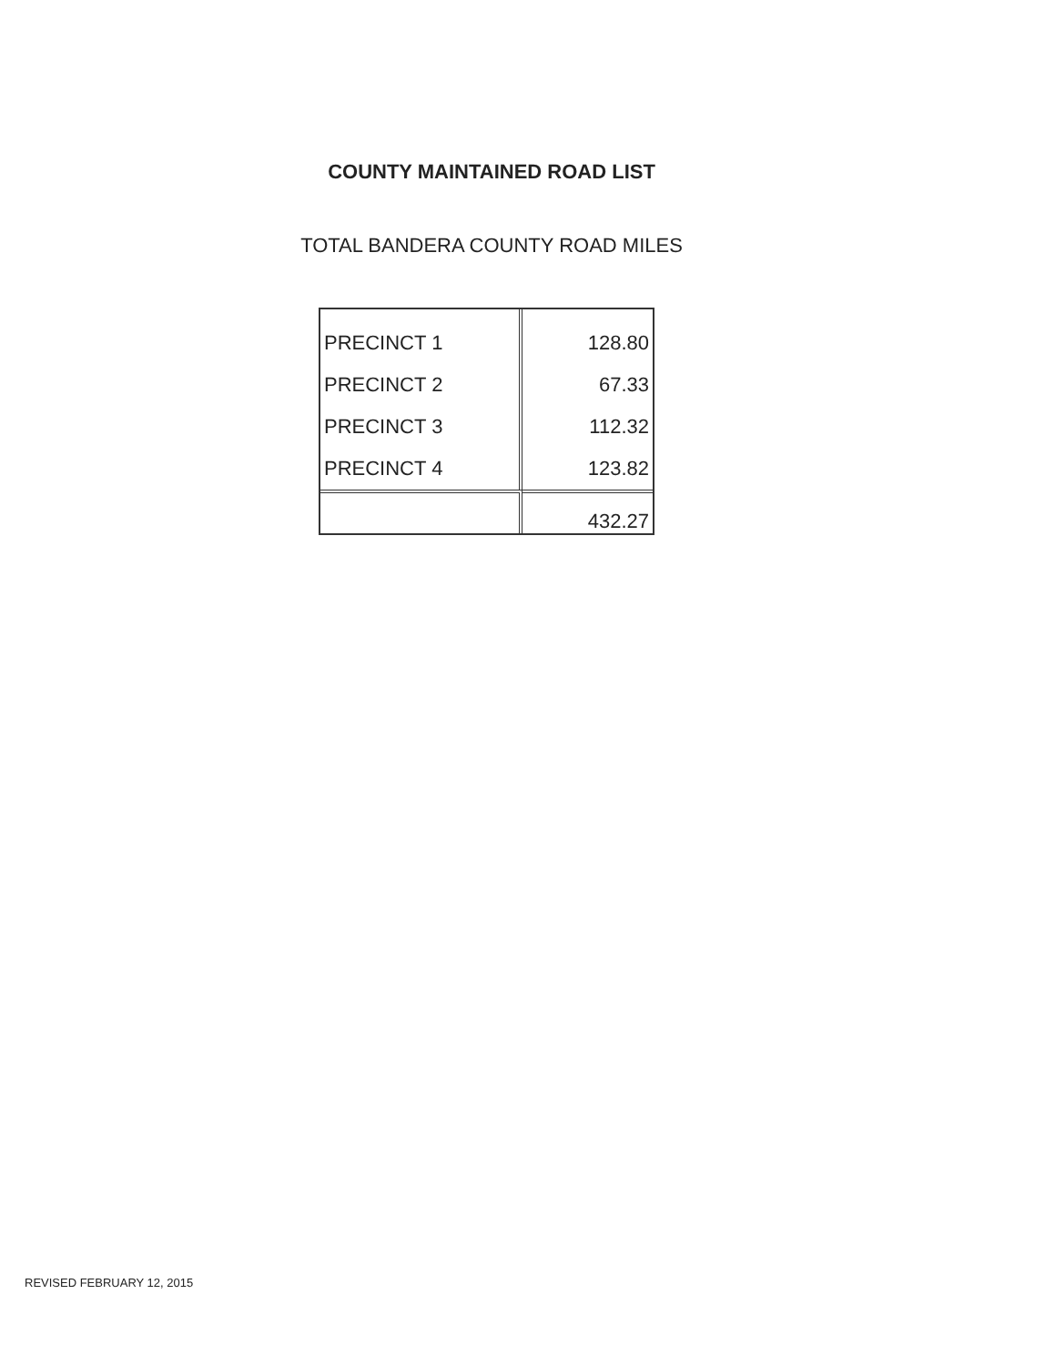COUNTY MAINTAINED ROAD LIST
TOTAL BANDERA COUNTY ROAD MILES
| PRECINCT 1 | 128.80 |
| PRECINCT 2 | 67.33 |
| PRECINCT 3 | 112.32 |
| PRECINCT 4 | 123.82 |
| | 432.27 |
REVISED FEBRUARY 12, 2015